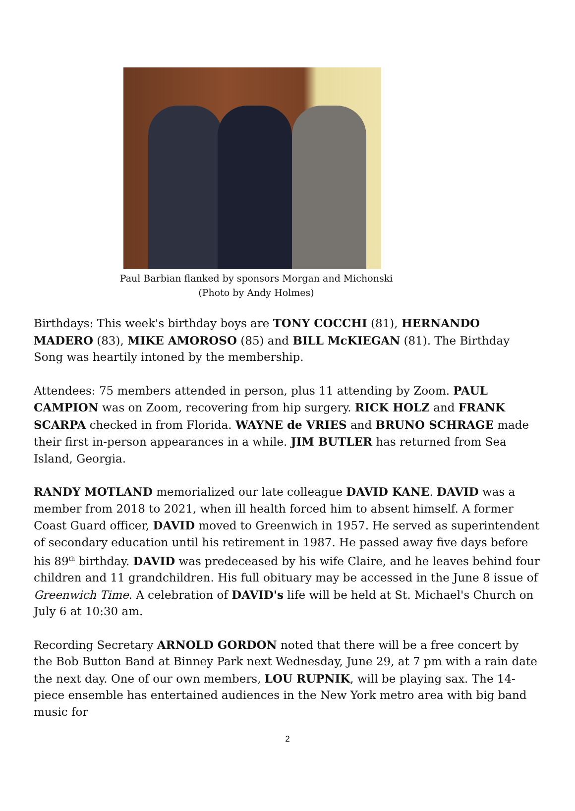Paul Barbian flanked by sponsors Morgan and Michonski
(Photo by Andy Holmes)
Birthdays: This week's birthday boys are TONY COCCHI (81), HERNANDO MADERO (83), MIKE AMOROSO (85) and BILL McKIEGAN (81). The Birthday Song was heartily intoned by the membership.
Attendees: 75 members attended in person, plus 11 attending by Zoom. PAUL CAMPION was on Zoom, recovering from hip surgery. RICK HOLZ and FRANK SCARPA checked in from Florida. WAYNE de VRIES and BRUNO SCHRAGE made their first in-person appearances in a while. JIM BUTLER has returned from Sea Island, Georgia.
RANDY MOTLAND memorialized our late colleague DAVID KANE. DAVID was a member from 2018 to 2021, when ill health forced him to absent himself. A former Coast Guard officer, DAVID moved to Greenwich in 1957. He served as superintendent of secondary education until his retirement in 1987. He passed away five days before his 89<sup>th</sup> birthday. DAVID was predeceased by his wife Claire, and he leaves behind four children and 11 grandchildren. His full obituary may be accessed in the June 8 issue of Greenwich Time. A celebration of DAVID's life will be held at St. Michael's Church on July 6 at 10:30 am.
Recording Secretary ARNOLD GORDON noted that there will be a free concert by the Bob Button Band at Binney Park next Wednesday, June 29, at 7 pm with a rain date the next day. One of our own members, LOU RUPNIK, will be playing sax. The 14-piece ensemble has entertained audiences in the New York metro area with big band music for
2